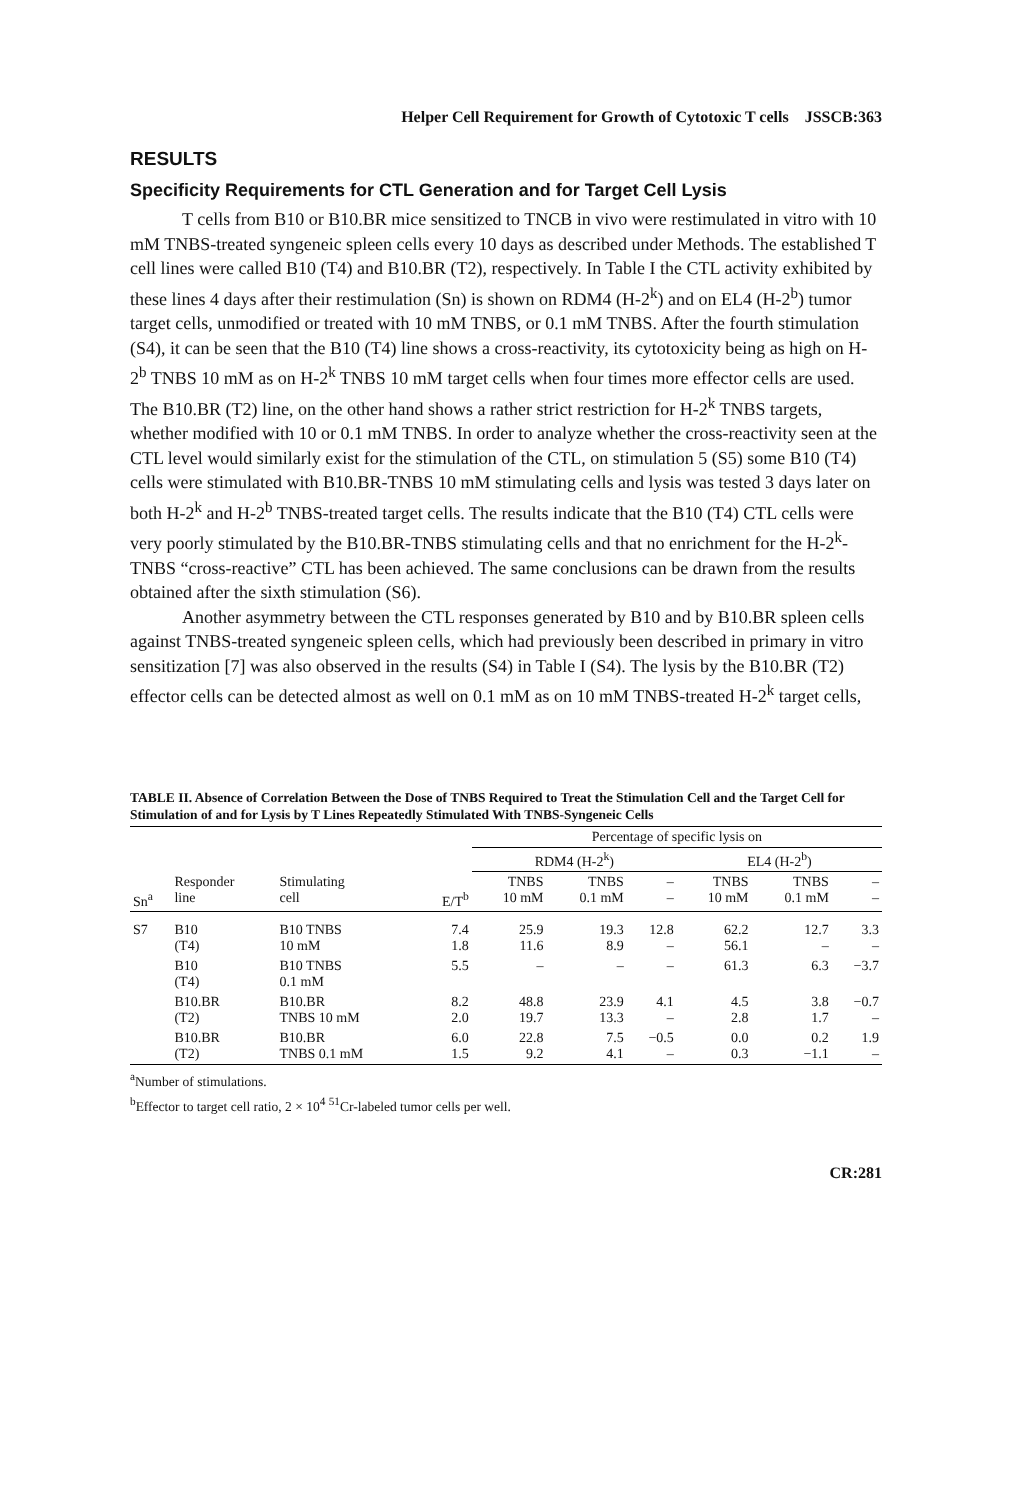Helper Cell Requirement for Growth of Cytotoxic T cells JSSCB:363
RESULTS
Specificity Requirements for CTL Generation and for Target Cell Lysis
T cells from B10 or B10.BR mice sensitized to TNCB in vivo were restimulated in vitro with 10 mM TNBS-treated syngeneic spleen cells every 10 days as described under Methods. The established T cell lines were called B10 (T4) and B10.BR (T2), respectively. In Table I the CTL activity exhibited by these lines 4 days after their restimulation (Sn) is shown on RDM4 (H-2<sup>k</sup>) and on EL4 (H-2<sup>b</sup>) tumor target cells, unmodified or treated with 10 mM TNBS, or 0.1 mM TNBS. After the fourth stimulation (S4), it can be seen that the B10 (T4) line shows a cross-reactivity, its cytotoxicity being as high on H-2<sup>b</sup> TNBS 10 mM as on H-2<sup>k</sup> TNBS 10 mM target cells when four times more effector cells are used. The B10.BR (T2) line, on the other hand shows a rather strict restriction for H-2<sup>k</sup> TNBS targets, whether modified with 10 or 0.1 mM TNBS. In order to analyze whether the cross-reactivity seen at the CTL level would similarly exist for the stimulation of the CTL, on stimulation 5 (S5) some B10 (T4) cells were stimulated with B10.BR-TNBS 10 mM stimulating cells and lysis was tested 3 days later on both H-2<sup>k</sup> and H-2<sup>b</sup> TNBS-treated target cells. The results indicate that the B10 (T4) CTL cells were very poorly stimulated by the B10.BR-TNBS stimulating cells and that no enrichment for the H-2<sup>k</sup>-TNBS “cross-reactive” CTL has been achieved. The same conclusions can be drawn from the results obtained after the sixth stimulation (S6).
Another asymmetry between the CTL responses generated by B10 and by B10.BR spleen cells against TNBS-treated syngeneic spleen cells, which had previously been described in primary in vitro sensitization [7] was also observed in the results (S4) in Table I (S4). The lysis by the B10.BR (T2) effector cells can be detected almost as well on 0.1 mM as on 10 mM TNBS-treated H-2<sup>k</sup> target cells,
TABLE II. Absence of Correlation Between the Dose of TNBS Required to Treat the Stimulation Cell and the Target Cell for Stimulation of and for Lysis by T Lines Repeatedly Stimulated With TNBS-Syngeneic Cells
| | | | | Percentage of specific lysis on | | | | | |
| --- | --- | --- | --- | --- | --- | --- | --- | --- | --- |
| | | | | RDM4 (H-2<sup>k</sup>) | | | EL4 (H-2<sup>b</sup>) | | |
| Sn<sup>a</sup> | Responder line | Stimulating cell | E/T<sup>b</sup> | TNBS 10 mM | TNBS 0.1 mM | – – | TNBS 10 mM | TNBS 0.1 mM | – – |
| S7 | B10 (T4) | B10 TNBS 10 mM | 7.4 1.8 | 25.9 11.6 | 19.3 8.9 | 12.8 – | 62.2 56.1 | 12.7 – | 3.3 – |
| | B10 (T4) | B10 TNBS 0.1 mM | 5.5 | – | – | – | 61.3 | 6.3 | −3.7 |
| | B10.BR (T2) | B10.BR TNBS 10 mM | 8.2 2.0 | 48.8 19.7 | 23.9 13.3 | 4.1 – | 4.5 2.8 | 3.8 1.7 | −0.7 – |
| | B10.BR (T2) | B10.BR TNBS 0.1 mM | 6.0 1.5 | 22.8 9.2 | 7.5 4.1 | −0.5 – | 0.0 0.3 | 0.2 −1.1 | 1.9 – |
<sup>a</sup> Number of stimulations.
<sup>b</sup> Effector to target cell ratio, 2 × 10<sup>4</sup> <sup>51</sup>Cr-labeled tumor cells per well.
CR:281